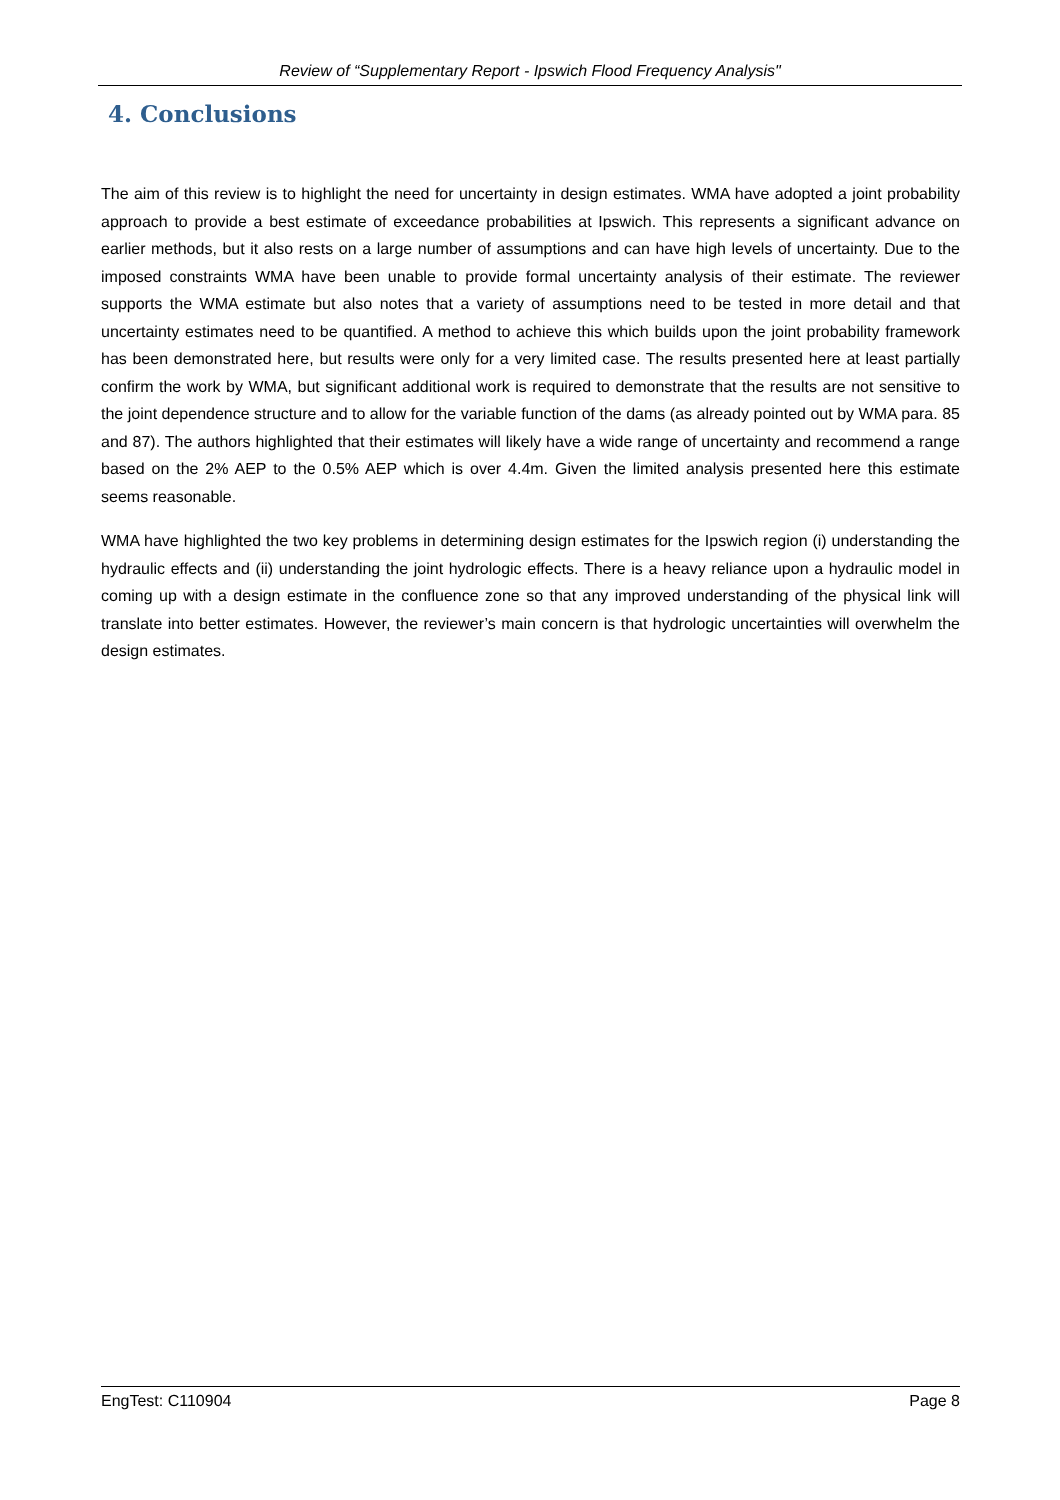Review of “Supplementary Report - Ipswich Flood Frequency Analysis"
4. Conclusions
The aim of this review is to highlight the need for uncertainty in design estimates. WMA have adopted a joint probability approach to provide a best estimate of exceedance probabilities at Ipswich. This represents a significant advance on earlier methods, but it also rests on a large number of assumptions and can have high levels of uncertainty. Due to the imposed constraints WMA have been unable to provide formal uncertainty analysis of their estimate. The reviewer supports the WMA estimate but also notes that a variety of assumptions need to be tested in more detail and that uncertainty estimates need to be quantified. A method to achieve this which builds upon the joint probability framework has been demonstrated here, but results were only for a very limited case. The results presented here at least partially confirm the work by WMA, but significant additional work is required to demonstrate that the results are not sensitive to the joint dependence structure and to allow for the variable function of the dams (as already pointed out by WMA para. 85 and 87). The authors highlighted that their estimates will likely have a wide range of uncertainty and recommend a range based on the 2% AEP to the 0.5% AEP which is over 4.4m. Given the limited analysis presented here this estimate seems reasonable.
WMA have highlighted the two key problems in determining design estimates for the Ipswich region (i) understanding the hydraulic effects and (ii) understanding the joint hydrologic effects. There is a heavy reliance upon a hydraulic model in coming up with a design estimate in the confluence zone so that any improved understanding of the physical link will translate into better estimates. However, the reviewer’s main concern is that hydrologic uncertainties will overwhelm the design estimates.
EngTest: C110904 Page 8